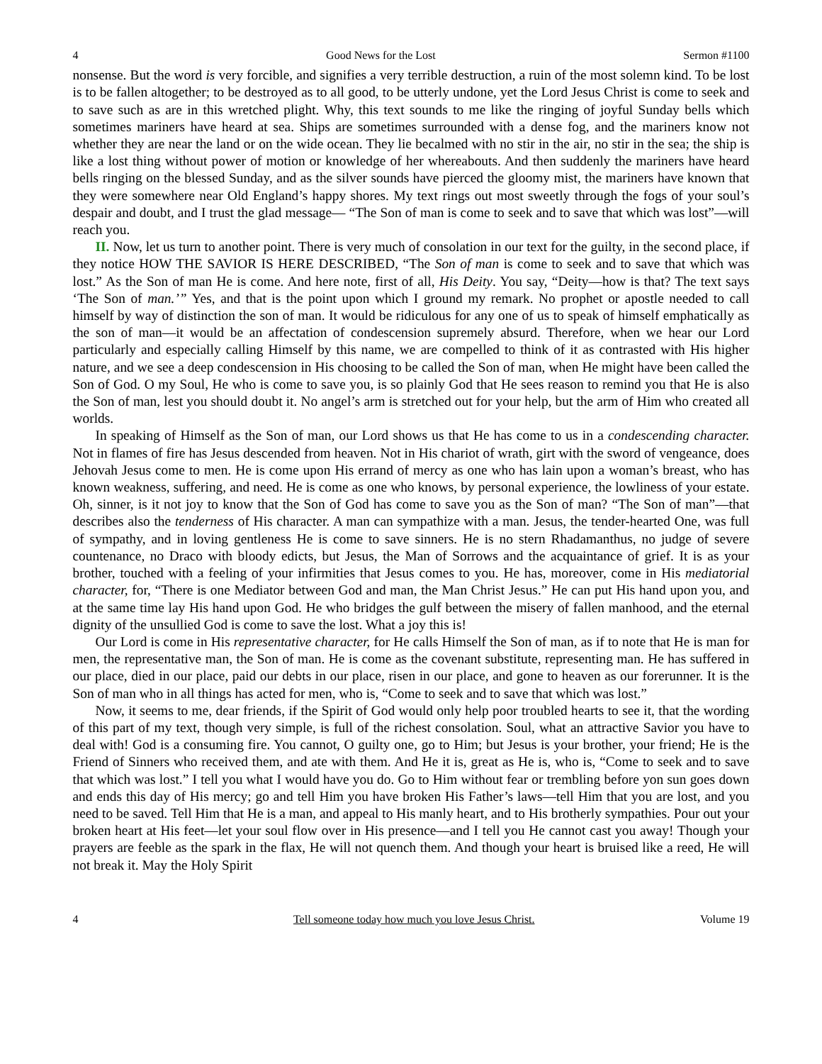4 Good News for the Lost Sermon #1100
nonsense. But the word is very forcible, and signifies a very terrible destruction, a ruin of the most solemn kind. To be lost is to be fallen altogether; to be destroyed as to all good, to be utterly undone, yet the Lord Jesus Christ is come to seek and to save such as are in this wretched plight. Why, this text sounds to me like the ringing of joyful Sunday bells which sometimes mariners have heard at sea. Ships are sometimes surrounded with a dense fog, and the mariners know not whether they are near the land or on the wide ocean. They lie becalmed with no stir in the air, no stir in the sea; the ship is like a lost thing without power of motion or knowledge of her whereabouts. And then suddenly the mariners have heard bells ringing on the blessed Sunday, and as the silver sounds have pierced the gloomy mist, the mariners have known that they were somewhere near Old England’s happy shores. My text rings out most sweetly through the fogs of your soul’s despair and doubt, and I trust the glad message— “The Son of man is come to seek and to save that which was lost”—will reach you.
II. Now, let us turn to another point. There is very much of consolation in our text for the guilty, in the second place, if they notice HOW THE SAVIOR IS HERE DESCRIBED, “The Son of man is come to seek and to save that which was lost.” As the Son of man He is come. And here note, first of all, His Deity. You say, “Deity—how is that? The text says ‘The Son of man.’” Yes, and that is the point upon which I ground my remark. No prophet or apostle needed to call himself by way of distinction the son of man. It would be ridiculous for any one of us to speak of himself emphatically as the son of man—it would be an affectation of condescension supremely absurd. Therefore, when we hear our Lord particularly and especially calling Himself by this name, we are compelled to think of it as contrasted with His higher nature, and we see a deep condescension in His choosing to be called the Son of man, when He might have been called the Son of God. O my Soul, He who is come to save you, is so plainly God that He sees reason to remind you that He is also the Son of man, lest you should doubt it. No angel’s arm is stretched out for your help, but the arm of Him who created all worlds.
In speaking of Himself as the Son of man, our Lord shows us that He has come to us in a condescending character. Not in flames of fire has Jesus descended from heaven. Not in His chariot of wrath, girt with the sword of vengeance, does Jehovah Jesus come to men. He is come upon His errand of mercy as one who has lain upon a woman’s breast, who has known weakness, suffering, and need. He is come as one who knows, by personal experience, the lowliness of your estate. Oh, sinner, is it not joy to know that the Son of God has come to save you as the Son of man? “The Son of man”—that describes also the tenderness of His character. A man can sympathize with a man. Jesus, the tender-hearted One, was full of sympathy, and in loving gentleness He is come to save sinners. He is no stern Rhadamanthus, no judge of severe countenance, no Draco with bloody edicts, but Jesus, the Man of Sorrows and the acquaintance of grief. It is as your brother, touched with a feeling of your infirmities that Jesus comes to you. He has, moreover, come in His mediatorial character, for, “There is one Mediator between God and man, the Man Christ Jesus.” He can put His hand upon you, and at the same time lay His hand upon God. He who bridges the gulf between the misery of fallen manhood, and the eternal dignity of the unsullied God is come to save the lost. What a joy this is!
Our Lord is come in His representative character, for He calls Himself the Son of man, as if to note that He is man for men, the representative man, the Son of man. He is come as the covenant substitute, representing man. He has suffered in our place, died in our place, paid our debts in our place, risen in our place, and gone to heaven as our forerunner. It is the Son of man who in all things has acted for men, who is, “Come to seek and to save that which was lost.”
Now, it seems to me, dear friends, if the Spirit of God would only help poor troubled hearts to see it, that the wording of this part of my text, though very simple, is full of the richest consolation. Soul, what an attractive Savior you have to deal with! God is a consuming fire. You cannot, O guilty one, go to Him; but Jesus is your brother, your friend; He is the Friend of Sinners who received them, and ate with them. And He it is, great as He is, who is, “Come to seek and to save that which was lost.” I tell you what I would have you do. Go to Him without fear or trembling before yon sun goes down and ends this day of His mercy; go and tell Him you have broken His Father’s laws—tell Him that you are lost, and you need to be saved. Tell Him that He is a man, and appeal to His manly heart, and to His brotherly sympathies. Pour out your broken heart at His feet—let your soul flow over in His presence—and I tell you He cannot cast you away! Though your prayers are feeble as the spark in the flax, He will not quench them. And though your heart is bruised like a reed, He will not break it. May the Holy Spirit
4 Tell someone today how much you love Jesus Christ. Volume 19